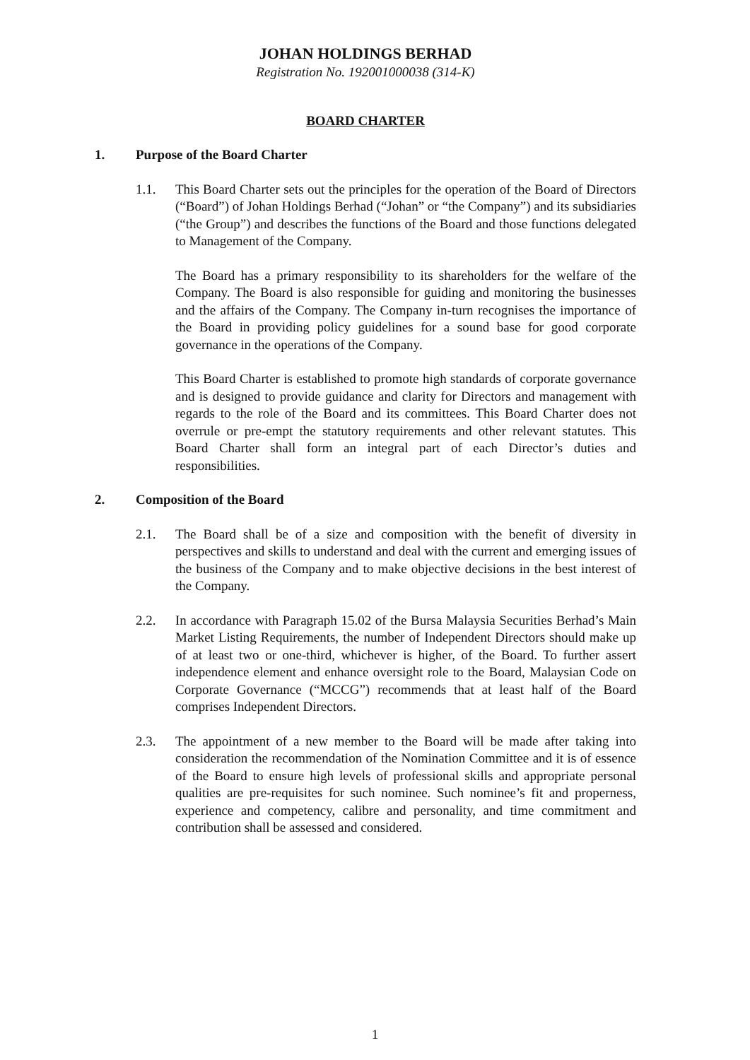JOHAN HOLDINGS BERHAD
Registration No. 192001000038 (314-K)
BOARD CHARTER
1. Purpose of the Board Charter
1.1. This Board Charter sets out the principles for the operation of the Board of Directors (“Board”) of Johan Holdings Berhad (“Johan” or “the Company”) and its subsidiaries (“the Group”) and describes the functions of the Board and those functions delegated to Management of the Company.
The Board has a primary responsibility to its shareholders for the welfare of the Company. The Board is also responsible for guiding and monitoring the businesses and the affairs of the Company. The Company in-turn recognises the importance of the Board in providing policy guidelines for a sound base for good corporate governance in the operations of the Company.
This Board Charter is established to promote high standards of corporate governance and is designed to provide guidance and clarity for Directors and management with regards to the role of the Board and its committees. This Board Charter does not overrule or pre-empt the statutory requirements and other relevant statutes. This Board Charter shall form an integral part of each Director’s duties and responsibilities.
2. Composition of the Board
2.1. The Board shall be of a size and composition with the benefit of diversity in perspectives and skills to understand and deal with the current and emerging issues of the business of the Company and to make objective decisions in the best interest of the Company.
2.2. In accordance with Paragraph 15.02 of the Bursa Malaysia Securities Berhad’s Main Market Listing Requirements, the number of Independent Directors should make up of at least two or one-third, whichever is higher, of the Board. To further assert independence element and enhance oversight role to the Board, Malaysian Code on Corporate Governance (“MCCG”) recommends that at least half of the Board comprises Independent Directors.
2.3. The appointment of a new member to the Board will be made after taking into consideration the recommendation of the Nomination Committee and it is of essence of the Board to ensure high levels of professional skills and appropriate personal qualities are pre-requisites for such nominee. Such nominee’s fit and properness, experience and competency, calibre and personality, and time commitment and contribution shall be assessed and considered.
1